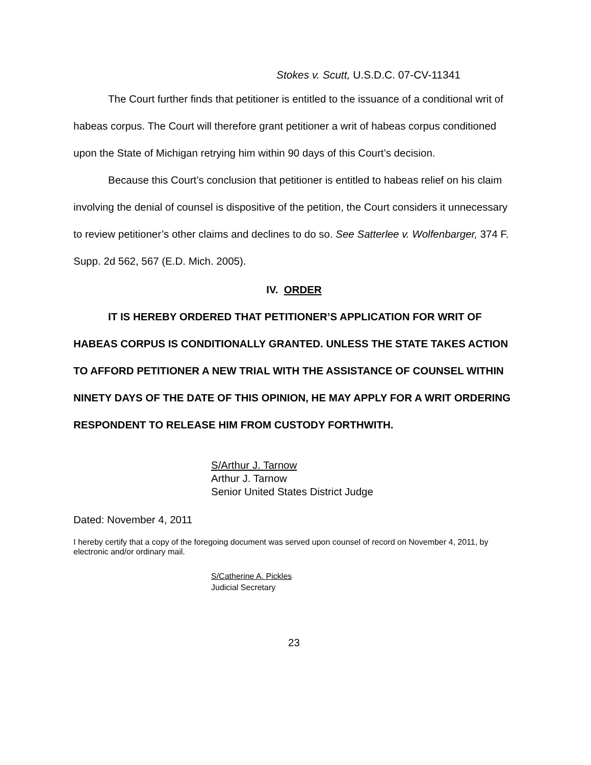Stokes v. Scutt, U.S.D.C. 07-CV-11341
The Court further finds that petitioner is entitled to the issuance of a conditional writ of habeas corpus. The Court will therefore grant petitioner a writ of habeas corpus conditioned upon the State of Michigan retrying him within 90 days of this Court’s decision.
Because this Court’s conclusion that petitioner is entitled to habeas relief on his claim involving the denial of counsel is dispositive of the petition, the Court considers it unnecessary to review petitioner’s other claims and declines to do so. See Satterlee v. Wolfenbarger, 374 F. Supp. 2d 562, 567 (E.D. Mich. 2005).
IV. ORDER
IT IS HEREBY ORDERED THAT PETITIONER’S APPLICATION FOR WRIT OF HABEAS CORPUS IS CONDITIONALLY GRANTED. UNLESS THE STATE TAKES ACTION TO AFFORD PETITIONER A NEW TRIAL WITH THE ASSISTANCE OF COUNSEL WITHIN NINETY DAYS OF THE DATE OF THIS OPINION, HE MAY APPLY FOR A WRIT ORDERING RESPONDENT TO RELEASE HIM FROM CUSTODY FORTHWITH.
S/Arthur J. Tarnow
Arthur J. Tarnow
Senior United States District Judge
Dated: November 4, 2011
I hereby certify that a copy of the foregoing document was served upon counsel of record on November 4, 2011, by electronic and/or ordinary mail.
S/Catherine A. Pickles
Judicial Secretary
23